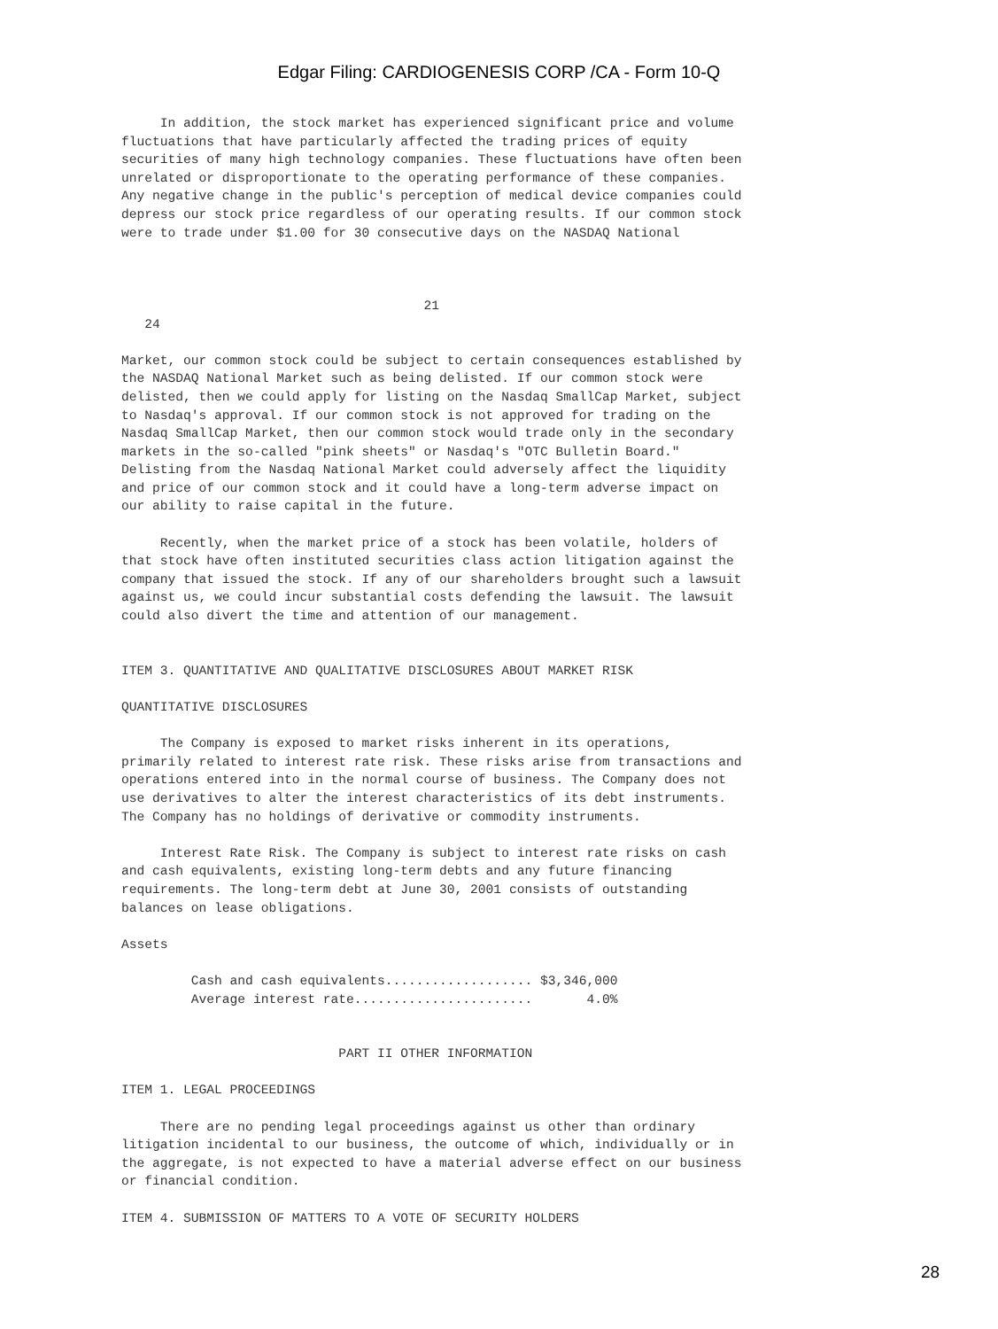Edgar Filing: CARDIOGENESIS CORP /CA - Form 10-Q
     In addition, the stock market has experienced significant price and volume
fluctuations that have particularly affected the trading prices of equity
securities of many high technology companies. These fluctuations have often been
unrelated or disproportionate to the operating performance of these companies.
Any negative change in the public's perception of medical device companies could
depress our stock price regardless of our operating results. If our common stock
were to trade under $1.00 for 30 consecutive days on the NASDAQ National



                                       21
   24

Market, our common stock could be subject to certain consequences established by
the NASDAQ National Market such as being delisted. If our common stock were
delisted, then we could apply for listing on the Nasdaq SmallCap Market, subject
to Nasdaq's approval. If our common stock is not approved for trading on the
Nasdaq SmallCap Market, then our common stock would trade only in the secondary
markets in the so-called "pink sheets" or Nasdaq's "OTC Bulletin Board."
Delisting from the Nasdaq National Market could adversely affect the liquidity
and price of our common stock and it could have a long-term adverse impact on
our ability to raise capital in the future.

     Recently, when the market price of a stock has been volatile, holders of
that stock have often instituted securities class action litigation against the
company that issued the stock. If any of our shareholders brought such a lawsuit
against us, we could incur substantial costs defending the lawsuit. The lawsuit
could also divert the time and attention of our management.


ITEM 3. QUANTITATIVE AND QUALITATIVE DISCLOSURES ABOUT MARKET RISK

QUANTITATIVE DISCLOSURES

     The Company is exposed to market risks inherent in its operations,
primarily related to interest rate risk. These risks arise from transactions and
operations entered into in the normal course of business. The Company does not
use derivatives to alter the interest characteristics of its debt instruments.
The Company has no holdings of derivative or commodity instruments.

     Interest Rate Risk. The Company is subject to interest rate risks on cash
and cash equivalents, existing long-term debts and any future financing
requirements. The long-term debt at June 30, 2001 consists of outstanding
balances on lease obligations.

Assets

         Cash and cash equivalents................... $3,346,000
         Average interest rate.......................       4.0%


                            PART II OTHER INFORMATION

ITEM 1. LEGAL PROCEEDINGS

     There are no pending legal proceedings against us other than ordinary
litigation incidental to our business, the outcome of which, individually or in
the aggregate, is not expected to have a material adverse effect on our business
or financial condition.

ITEM 4. SUBMISSION OF MATTERS TO A VOTE OF SECURITY HOLDERS
28